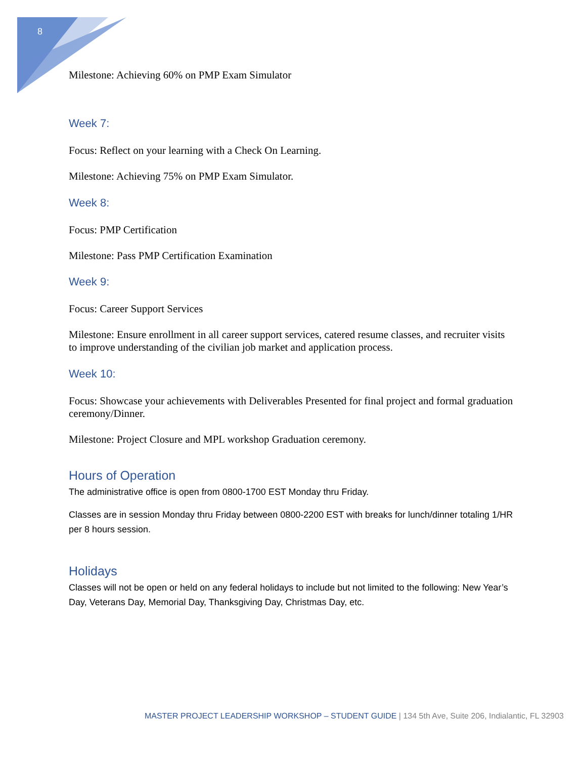8
Milestone: Achieving 60% on PMP Exam Simulator
Week 7:
Focus: Reflect on your learning with a Check On Learning.
Milestone: Achieving 75% on PMP Exam Simulator.
Week 8:
Focus: PMP Certification
Milestone: Pass PMP Certification Examination
Week 9:
Focus: Career Support Services
Milestone: Ensure enrollment in all career support services, catered resume classes, and recruiter visits to improve understanding of the civilian job market and application process.
Week 10:
Focus: Showcase your achievements with Deliverables Presented for final project and formal graduation ceremony/Dinner.
Milestone: Project Closure and MPL workshop Graduation ceremony.
Hours of Operation
The administrative office is open from 0800-1700 EST Monday thru Friday.
Classes are in session Monday thru Friday between 0800-2200 EST with breaks for lunch/dinner totaling 1/HR per 8 hours session.
Holidays
Classes will not be open or held on any federal holidays to include but not limited to the following: New Year’s Day, Veterans Day, Memorial Day, Thanksgiving Day, Christmas Day, etc.
MASTER PROJECT LEADERSHIP WORKSHOP – STUDENT GUIDE | 134 5th Ave, Suite 206, Indialantic, FL 32903